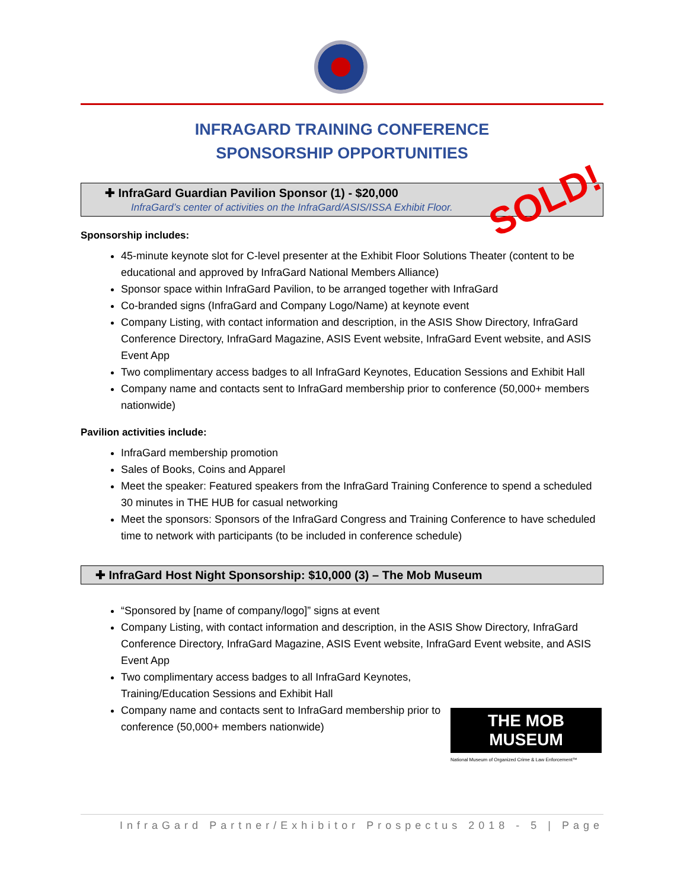INFRAGARD TRAINING CONFERENCE
SPONSORSHIP OPPORTUNITIES
✚ InfraGard Guardian Pavilion Sponsor (1) - $20,000
InfraGard’s center of activities on the InfraGard/ASIS/ISSA Exhibit Floor.
Sponsorship includes:
45-minute keynote slot for C-level presenter at the Exhibit Floor Solutions Theater (content to be educational and approved by InfraGard National Members Alliance)
Sponsor space within InfraGard Pavilion, to be arranged together with InfraGard
Co-branded signs (InfraGard and Company Logo/Name) at keynote event
Company Listing, with contact information and description, in the ASIS Show Directory, InfraGard Conference Directory, InfraGard Magazine, ASIS Event website, InfraGard Event website, and ASIS Event App
Two complimentary access badges to all InfraGard Keynotes, Education Sessions and Exhibit Hall
Company name and contacts sent to InfraGard membership prior to conference (50,000+ members nationwide)
Pavilion activities include:
InfraGard membership promotion
Sales of Books, Coins and Apparel
Meet the speaker: Featured speakers from the InfraGard Training Conference to spend a scheduled 30 minutes in THE HUB for casual networking
Meet the sponsors: Sponsors of the InfraGard Congress and Training Conference to have scheduled time to network with participants (to be included in conference schedule)
✚ InfraGard Host Night Sponsorship: $10,000 (3) – The Mob Museum
“Sponsored by [name of company/logo]” signs at event
Company Listing, with contact information and description, in the ASIS Show Directory, InfraGard Conference Directory, InfraGard Magazine, ASIS Event website, InfraGard Event website, and ASIS Event App
Two complimentary access badges to all InfraGard Keynotes, Training/Education Sessions and Exhibit Hall
Company name and contacts sent to InfraGard membership prior to conference (50,000+ members nationwide)
SOLD!
THE MOB MUSEUM
National Museum of Organized Crime & Law Enforcement™
InfraGard Partner/Exhibitor Prospectus 2018 - 5 | Page